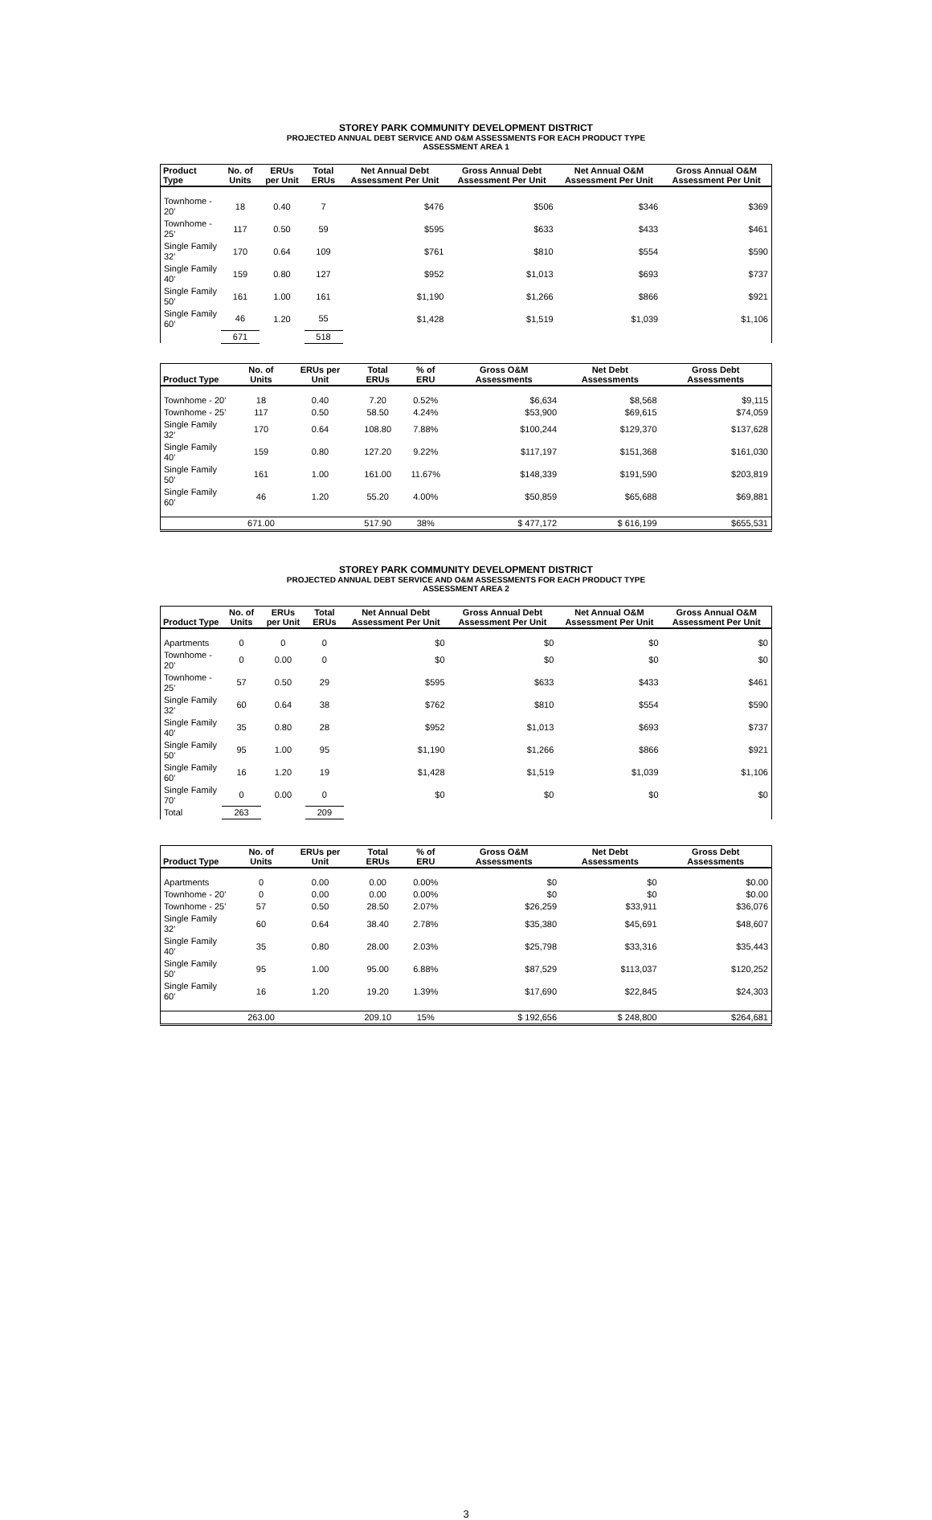STOREY PARK COMMUNITY DEVELOPMENT DISTRICT
PROJECTED ANNUAL DEBT SERVICE AND O&M ASSESSMENTS FOR EACH PRODUCT TYPE
ASSESSMENT AREA 1
| Product Type | No. of Units | ERUs per Unit | Total ERUs | Net Annual Debt Assessment Per Unit | Gross Annual Debt Assessment Per Unit | Net Annual O&M Assessment Per Unit | Gross Annual O&M Assessment Per Unit |
| --- | --- | --- | --- | --- | --- | --- | --- |
| Townhome - 20' | 18 | 0.40 | 7 | $476 | $506 | $346 | $369 |
| Townhome - 25' | 117 | 0.50 | 59 | $595 | $633 | $433 | $461 |
| Single Family 32' | 170 | 0.64 | 109 | $761 | $810 | $554 | $590 |
| Single Family 40' | 159 | 0.80 | 127 | $952 | $1,013 | $693 | $737 |
| Single Family 50' | 161 | 1.00 | 161 | $1,190 | $1,266 | $866 | $921 |
| Single Family 60' | 46 | 1.20 | 55 | $1,428 | $1,519 | $1,039 | $1,106 |
| | 671 | | 518 | | | | |
| Product Type | No. of Units | ERUs per Unit | Total ERUs | % of ERU | Gross O&M Assessments | Net Debt Assessments | Gross Debt Assessments |
| --- | --- | --- | --- | --- | --- | --- | --- |
| Townhome - 20' | 18 | 0.40 | 7.20 | 0.52% | $6,634 | $8,568 | $9,115 |
| Townhome - 25' | 117 | 0.50 | 58.50 | 4.24% | $53,900 | $69,615 | $74,059 |
| Single Family 32' | 170 | 0.64 | 108.80 | 7.88% | $100,244 | $129,370 | $137,628 |
| Single Family 40' | 159 | 0.80 | 127.20 | 9.22% | $117,197 | $151,368 | $161,030 |
| Single Family 50' | 161 | 1.00 | 161.00 | 11.67% | $148,339 | $191,590 | $203,819 |
| Single Family 60' | 46 | 1.20 | 55.20 | 4.00% | $50,859 | $65,688 | $69,881 |
| | 671.00 | | 517.90 | 38% | $ 477,172 | $ 616,199 | $655,531 |
STOREY PARK COMMUNITY DEVELOPMENT DISTRICT
PROJECTED ANNUAL DEBT SERVICE AND O&M ASSESSMENTS FOR EACH PRODUCT TYPE
ASSESSMENT AREA 2
| Product Type | No. of Units | ERUs per Unit | Total ERUs | Net Annual Debt Assessment Per Unit | Gross Annual Debt Assessment Per Unit | Net Annual O&M Assessment Per Unit | Gross Annual O&M Assessment Per Unit |
| --- | --- | --- | --- | --- | --- | --- | --- |
| Apartments | 0 | 0 | 0 | $0 | $0 | $0 | $0 |
| Townhome - 20' | 0 | 0.00 | 0 | $0 | $0 | $0 | $0 |
| Townhome - 25' | 57 | 0.50 | 29 | $595 | $633 | $433 | $461 |
| Single Family 32' | 60 | 0.64 | 38 | $762 | $810 | $554 | $590 |
| Single Family 40' | 35 | 0.80 | 28 | $952 | $1,013 | $693 | $737 |
| Single Family 50' | 95 | 1.00 | 95 | $1,190 | $1,266 | $866 | $921 |
| Single Family 60' | 16 | 1.20 | 19 | $1,428 | $1,519 | $1,039 | $1,106 |
| Single Family 70' | 0 | 0.00 | 0 | $0 | $0 | $0 | $0 |
| Total | 263 | | 209 | | | | |
| Product Type | No. of Units | ERUs per Unit | Total ERUs | % of ERU | Gross O&M Assessments | Net Debt Assessments | Gross Debt Assessments |
| --- | --- | --- | --- | --- | --- | --- | --- |
| Apartments | 0 | 0.00 | 0.00 | 0.00% | $0 | $0 | $0.00 |
| Townhome - 20' | 0 | 0.00 | 0.00 | 0.00% | $0 | $0 | $0.00 |
| Townhome - 25' | 57 | 0.50 | 28.50 | 2.07% | $26,259 | $33,911 | $36,076 |
| Single Family 32' | 60 | 0.64 | 38.40 | 2.78% | $35,380 | $45,691 | $48,607 |
| Single Family 40' | 35 | 0.80 | 28.00 | 2.03% | $25,798 | $33,316 | $35,443 |
| Single Family 50' | 95 | 1.00 | 95.00 | 6.88% | $87,529 | $113,037 | $120,252 |
| Single Family 60' | 16 | 1.20 | 19.20 | 1.39% | $17,690 | $22,845 | $24,303 |
| | 263.00 | | 209.10 | 15% | $ 192,656 | $ 248,800 | $264,681 |
3